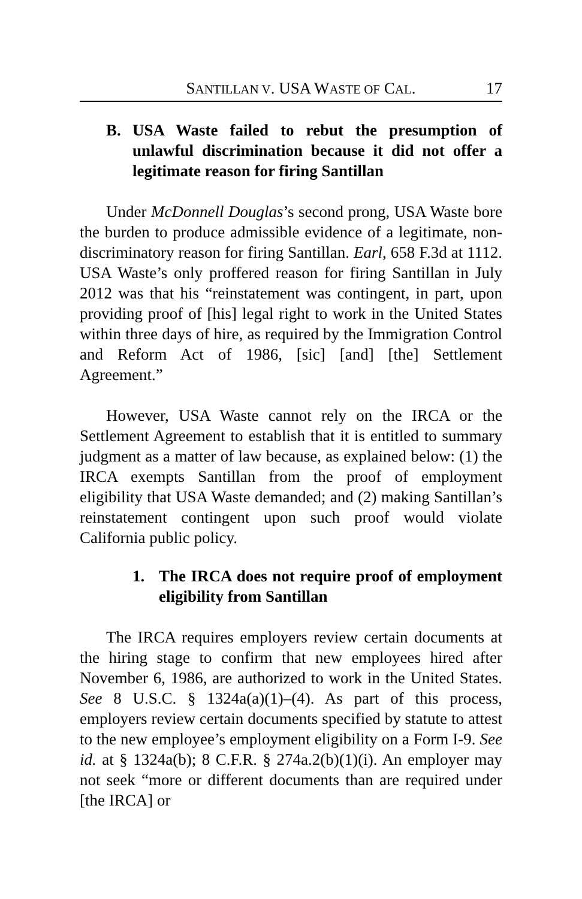SANTILLAN V. USA WASTE OF CAL. 17
B. USA Waste failed to rebut the presumption of unlawful discrimination because it did not offer a legitimate reason for firing Santillan
Under McDonnell Douglas’s second prong, USA Waste bore the burden to produce admissible evidence of a legitimate, non-discriminatory reason for firing Santillan. Earl, 658 F.3d at 1112. USA Waste’s only proffered reason for firing Santillan in July 2012 was that his “reinstatement was contingent, in part, upon providing proof of [his] legal right to work in the United States within three days of hire, as required by the Immigration Control and Reform Act of 1986, [sic] [and] [the] Settlement Agreement.”
However, USA Waste cannot rely on the IRCA or the Settlement Agreement to establish that it is entitled to summary judgment as a matter of law because, as explained below: (1) the IRCA exempts Santillan from the proof of employment eligibility that USA Waste demanded; and (2) making Santillan’s reinstatement contingent upon such proof would violate California public policy.
1. The IRCA does not require proof of employment eligibility from Santillan
The IRCA requires employers review certain documents at the hiring stage to confirm that new employees hired after November 6, 1986, are authorized to work in the United States. See 8 U.S.C. § 1324a(a)(1)–(4). As part of this process, employers review certain documents specified by statute to attest to the new employee’s employment eligibility on a Form I-9. See id. at § 1324a(b); 8 C.F.R. § 274a.2(b)(1)(i). An employer may not seek “more or different documents than are required under [the IRCA] or